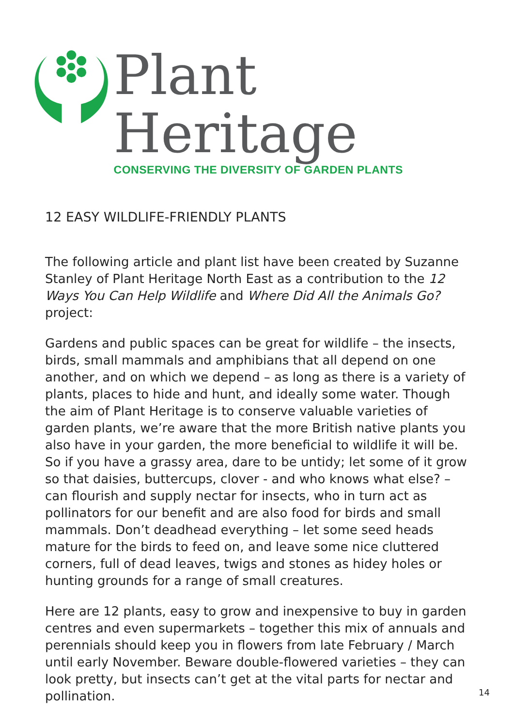Plant Heritage
CONSERVING THE DIVERSITY OF GARDEN PLANTS
12 EASY WILDLIFE-FRIENDLY PLANTS
The following article and plant list have been created by Suzanne Stanley of Plant Heritage North East as a contribution to the 12 Ways You Can Help Wildlife and Where Did All the Animals Go? project:
Gardens and public spaces can be great for wildlife – the insects, birds, small mammals and amphibians that all depend on one another, and on which we depend – as long as there is a variety of plants, places to hide and hunt, and ideally some water. Though the aim of Plant Heritage is to conserve valuable varieties of garden plants, we’re aware that the more British native plants you also have in your garden, the more beneficial to wildlife it will be. So if you have a grassy area, dare to be untidy; let some of it grow so that daisies, buttercups, clover - and who knows what else? – can flourish and supply nectar for insects, who in turn act as pollinators for our benefit and are also food for birds and small mammals. Don’t deadhead everything – let some seed heads mature for the birds to feed on, and leave some nice cluttered corners, full of dead leaves, twigs and stones as hidey holes or hunting grounds for a range of small creatures.
Here are 12 plants, easy to grow and inexpensive to buy in garden centres and even supermarkets – together this mix of annuals and perennials should keep you in flowers from late February / March until early November. Beware double-flowered varieties – they can look pretty, but insects can’t get at the vital parts for nectar and pollination.
14